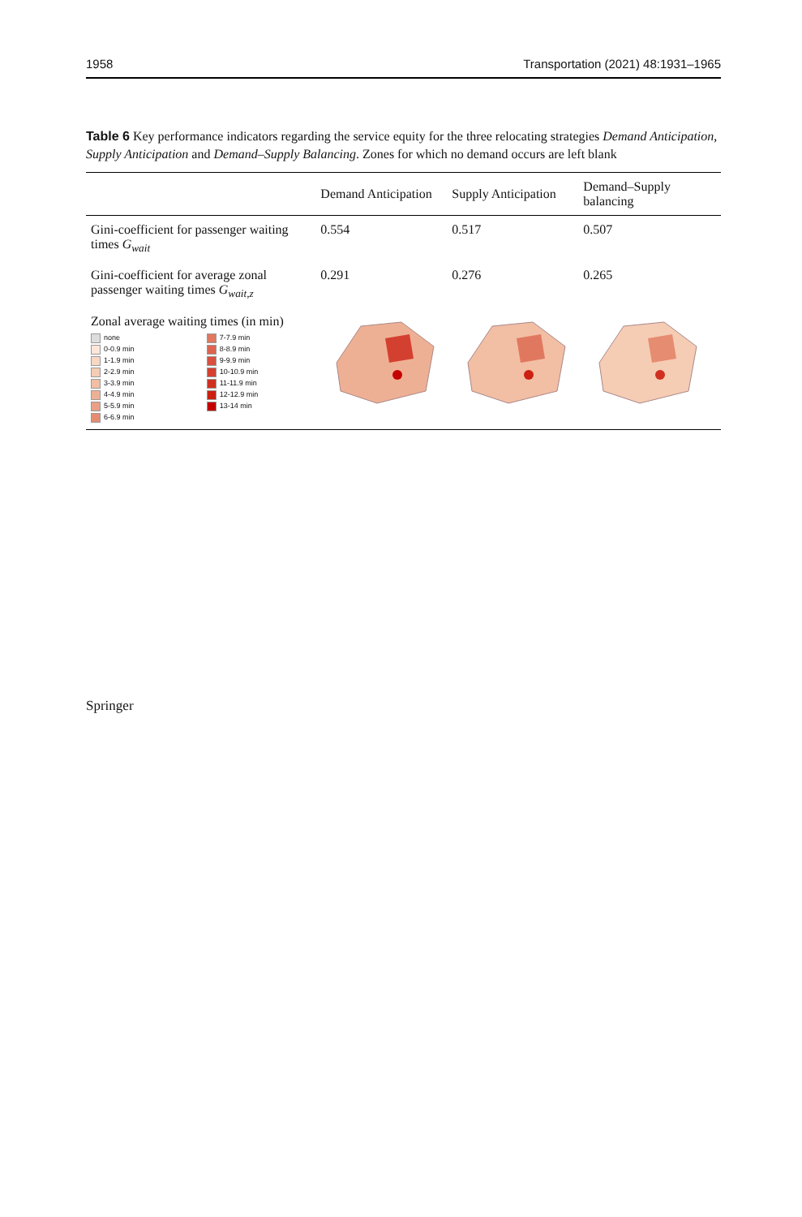1958 Transportation (2021) 48:1931–1965
Table 6 Key performance indicators regarding the service equity for the three relocating strategies Demand Anticipation, Supply Anticipation and Demand–Supply Balancing. Zones for which no demand occurs are left blank
| | Demand Anticipation | Supply Anticipation | Demand–Supply balancing |
| --- | --- | --- | --- |
| Gini-coefficient for passenger waiting times G<sub>wait</sub> | 0.554 | 0.517 | 0.507 |
| Gini-coefficient for average zonal passenger waiting times G<sub>wait,z</sub> | 0.291 | 0.276 | 0.265 |
| Zonal average waiting times (in min) none 7-7.9 min 0-0.9 min 8-8.9 min 1-1.9 min 9-9.9 min 2-2.9 min 10-10.9 min 3-3.9 min 11-11.9 min 4-4.9 min 12-12.9 min 5-5.9 min 13-14 min 6-6.9 min | | | |
Springer